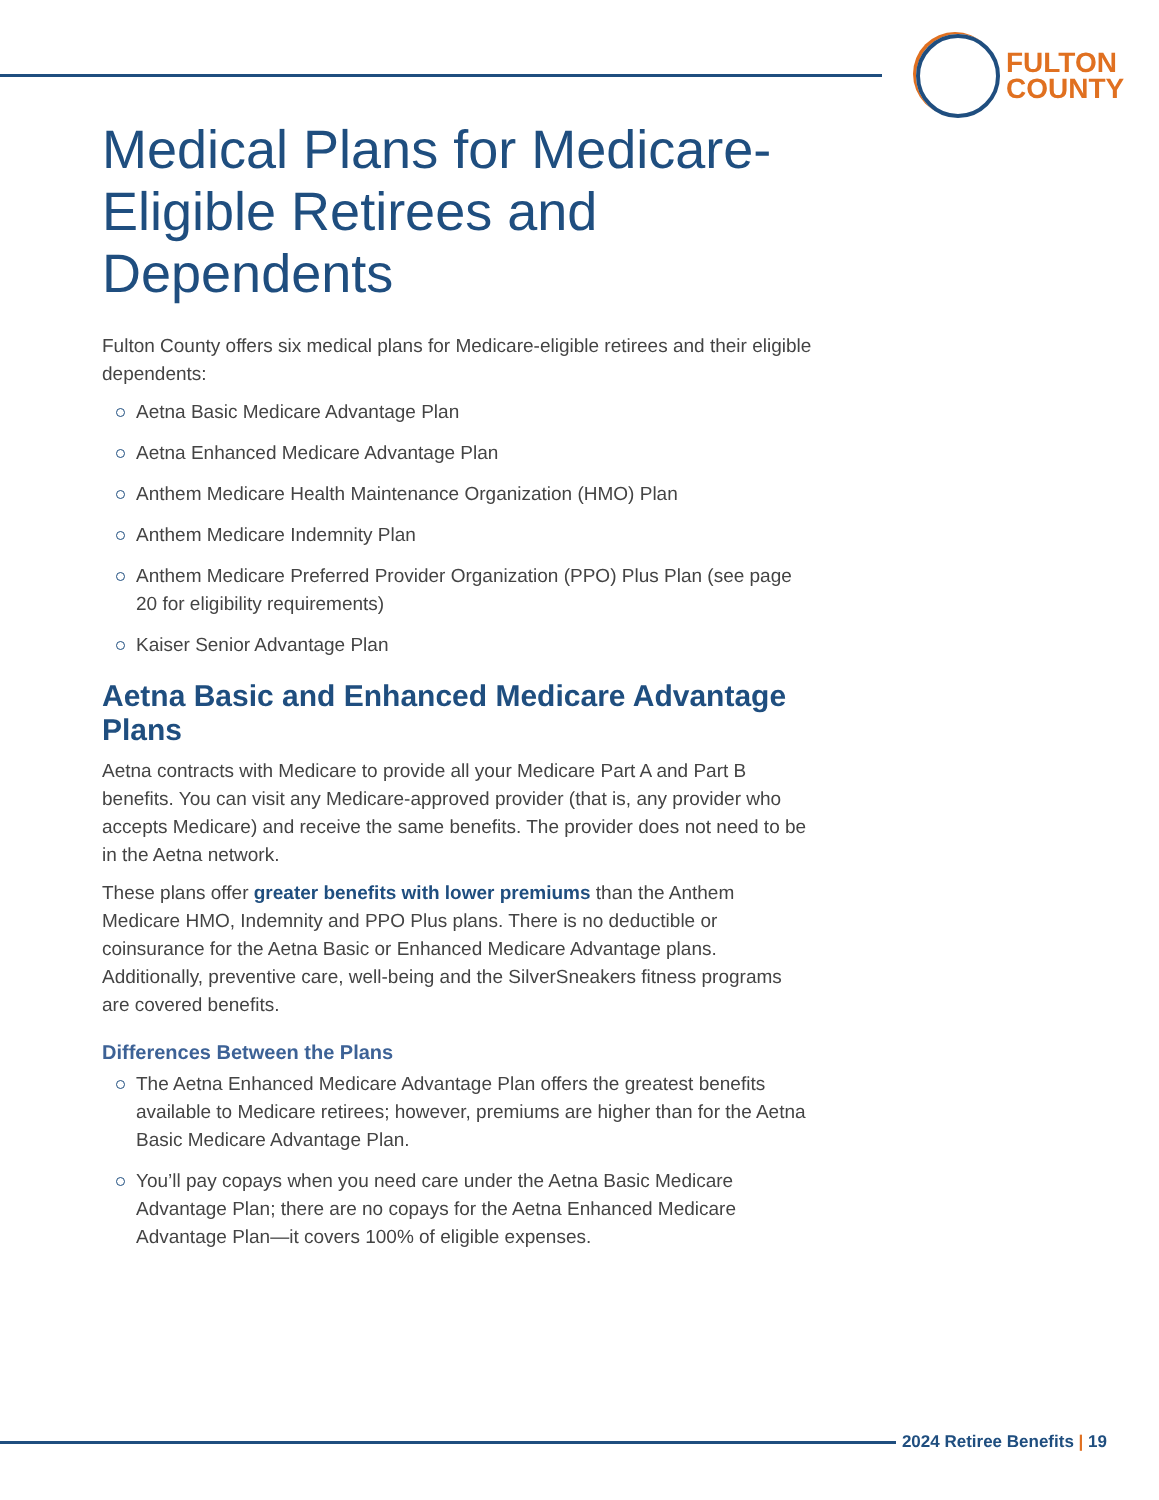FULTON
COUNTY
Medical Plans for Medicare-Eligible Retirees and Dependents
Fulton County offers six medical plans for Medicare-eligible retirees and their eligible dependents:
Aetna Basic Medicare Advantage Plan
Aetna Enhanced Medicare Advantage Plan
Anthem Medicare Health Maintenance Organization (HMO) Plan
Anthem Medicare Indemnity Plan
Anthem Medicare Preferred Provider Organization (PPO) Plus Plan (see page 20 for eligibility requirements)
Kaiser Senior Advantage Plan
Aetna Basic and Enhanced Medicare Advantage Plans
Aetna contracts with Medicare to provide all your Medicare Part A and Part B benefits. You can visit any Medicare-approved provider (that is, any provider who accepts Medicare) and receive the same benefits. The provider does not need to be in the Aetna network.
These plans offer greater benefits with lower premiums than the Anthem Medicare HMO, Indemnity and PPO Plus plans. There is no deductible or coinsurance for the Aetna Basic or Enhanced Medicare Advantage plans. Additionally, preventive care, well-being and the SilverSneakers fitness programs are covered benefits.
Differences Between the Plans
The Aetna Enhanced Medicare Advantage Plan offers the greatest benefits available to Medicare retirees; however, premiums are higher than for the Aetna Basic Medicare Advantage Plan.
You’ll pay copays when you need care under the Aetna Basic Medicare Advantage Plan; there are no copays for the Aetna Enhanced Medicare Advantage Plan—it covers 100% of eligible expenses.
2024 Retiree Benefits | 19